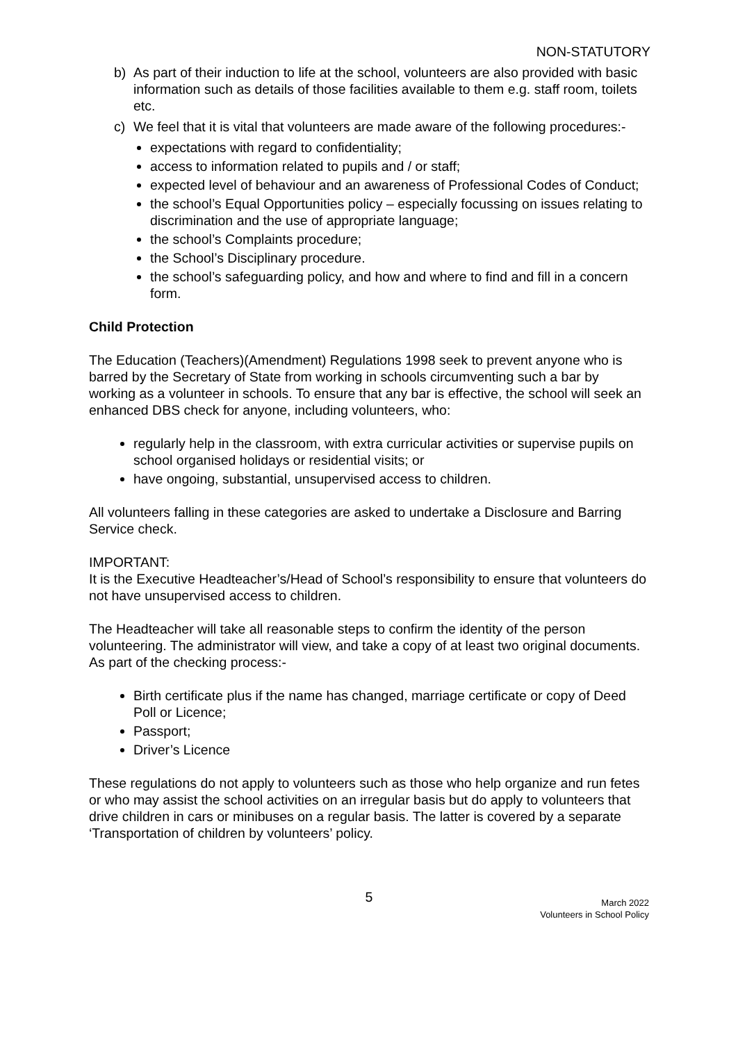NON-STATUTORY
b) As part of their induction to life at the school, volunteers are also provided with basic information such as details of those facilities available to them e.g. staff room, toilets etc.
c) We feel that it is vital that volunteers are made aware of the following procedures:-
expectations with regard to confidentiality;
access to information related to pupils and / or staff;
expected level of behaviour and an awareness of Professional Codes of Conduct;
the school’s Equal Opportunities policy – especially focussing on issues relating to discrimination and the use of appropriate language;
the school’s Complaints procedure;
the School’s Disciplinary procedure.
the school’s safeguarding policy, and how and where to find and fill in a concern form.
Child Protection
The Education (Teachers)(Amendment) Regulations 1998 seek to prevent anyone who is barred by the Secretary of State from working in schools circumventing such a bar by working as a volunteer in schools. To ensure that any bar is effective, the school will seek an enhanced DBS check for anyone, including volunteers, who:
regularly help in the classroom, with extra curricular activities or supervise pupils on school organised holidays or residential visits; or
have ongoing, substantial, unsupervised access to children.
All volunteers falling in these categories are asked to undertake a Disclosure and Barring Service check.
IMPORTANT:
It is the Executive Headteacher’s/Head of School’s responsibility to ensure that volunteers do not have unsupervised access to children.
The Headteacher will take all reasonable steps to confirm the identity of the person volunteering. The administrator will view, and take a copy of at least two original documents. As part of the checking process:-
Birth certificate plus if the name has changed, marriage certificate or copy of Deed Poll or Licence;
Passport;
Driver’s Licence
These regulations do not apply to volunteers such as those who help organize and run fetes or who may assist the school activities on an irregular basis but do apply to volunteers that drive children in cars or minibuses on a regular basis. The latter is covered by a separate ‘Transportation of children by volunteers’ policy.
5
March 2022
Volunteers in School Policy